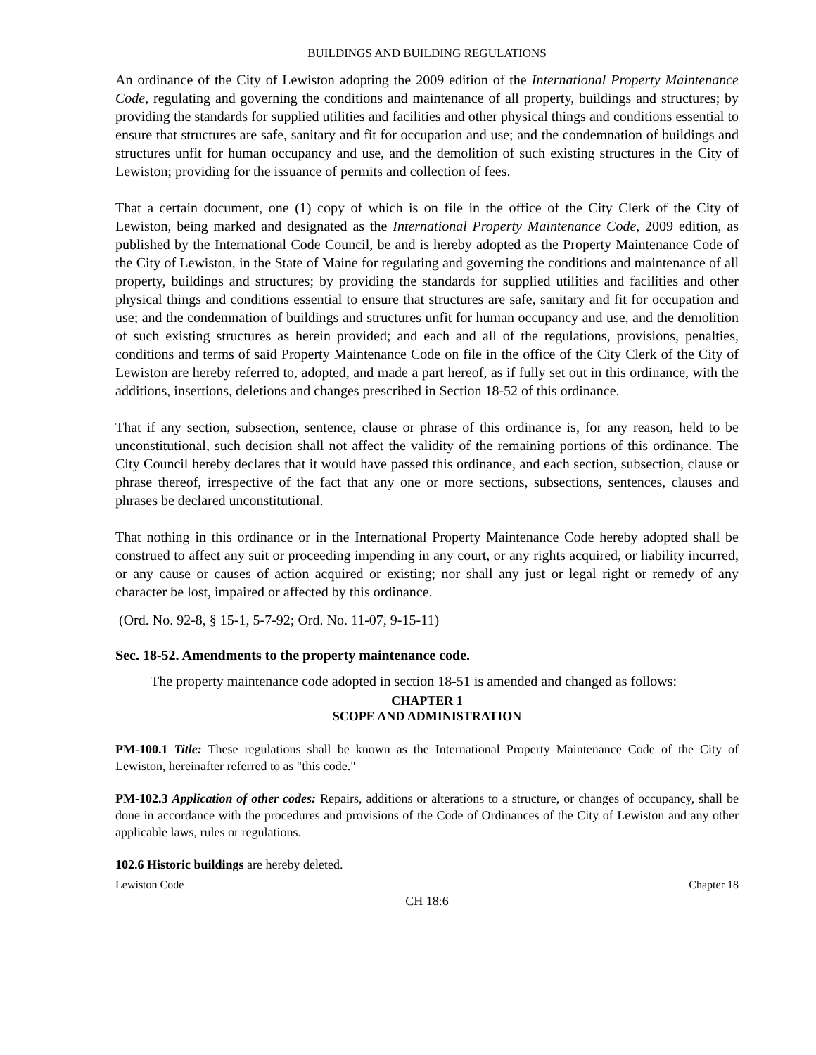BUILDINGS AND BUILDING REGULATIONS
An ordinance of the City of Lewiston adopting the 2009 edition of the International Property Maintenance Code, regulating and governing the conditions and maintenance of all property, buildings and structures; by providing the standards for supplied utilities and facilities and other physical things and conditions essential to ensure that structures are safe, sanitary and fit for occupation and use; and the condemnation of buildings and structures unfit for human occupancy and use, and the demolition of such existing structures in the City of Lewiston; providing for the issuance of permits and collection of fees.
That a certain document, one (1) copy of which is on file in the office of the City Clerk of the City of Lewiston, being marked and designated as the International Property Maintenance Code, 2009 edition, as published by the International Code Council, be and is hereby adopted as the Property Maintenance Code of the City of Lewiston, in the State of Maine for regulating and governing the conditions and maintenance of all property, buildings and structures; by providing the standards for supplied utilities and facilities and other physical things and conditions essential to ensure that structures are safe, sanitary and fit for occupation and use; and the condemnation of buildings and structures unfit for human occupancy and use, and the demolition of such existing structures as herein provided; and each and all of the regulations, provisions, penalties, conditions and terms of said Property Maintenance Code on file in the office of the City Clerk of the City of Lewiston are hereby referred to, adopted, and made a part hereof, as if fully set out in this ordinance, with the additions, insertions, deletions and changes prescribed in Section 18-52 of this ordinance.
That if any section, subsection, sentence, clause or phrase of this ordinance is, for any reason, held to be unconstitutional, such decision shall not affect the validity of the remaining portions of this ordinance. The City Council hereby declares that it would have passed this ordinance, and each section, subsection, clause or phrase thereof, irrespective of the fact that any one or more sections, subsections, sentences, clauses and phrases be declared unconstitutional.
That nothing in this ordinance or in the International Property Maintenance Code hereby adopted shall be construed to affect any suit or proceeding impending in any court, or any rights acquired, or liability incurred, or any cause or causes of action acquired or existing; nor shall any just or legal right or remedy of any character be lost, impaired or affected by this ordinance.
(Ord. No. 92-8, § 15-1, 5-7-92; Ord. No. 11-07, 9-15-11)
Sec. 18-52. Amendments to the property maintenance code.
   The property maintenance code adopted in section 18-51 is amended and changed as follows:
CHAPTER 1
SCOPE AND ADMINISTRATION
PM-100.1 Title: These regulations shall be known as the International Property Maintenance Code of the City of Lewiston, hereinafter referred to as "this code."
PM-102.3 Application of other codes: Repairs, additions or alterations to a structure, or changes of occupancy, shall be done in accordance with the procedures and provisions of the Code of Ordinances of the City of Lewiston and any other applicable laws, rules or regulations.
102.6 Historic buildings are hereby deleted.
Lewiston Code Chapter 18
CH 18:6